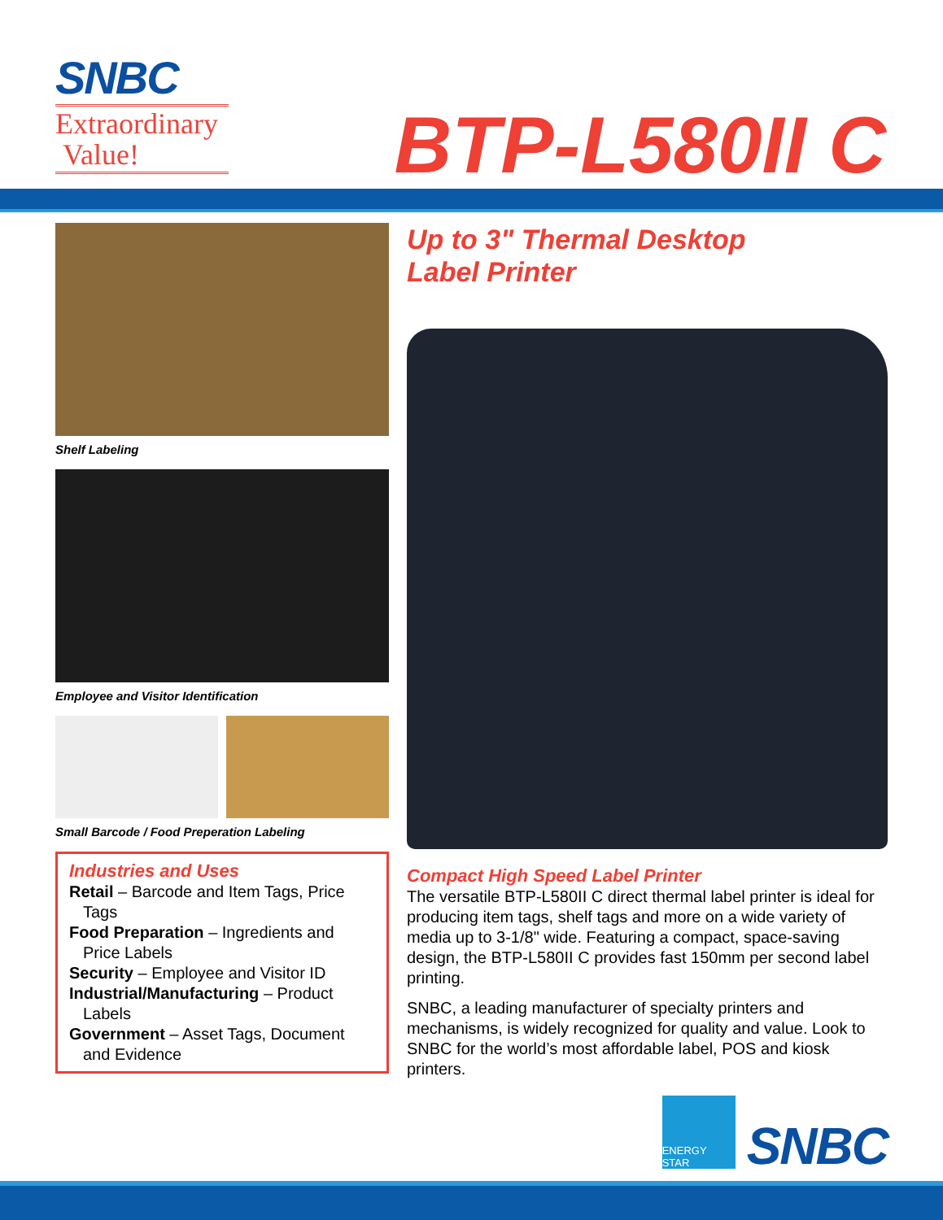SNBC
Extraordinary
Value!
BTP-L580II C
Shelf Labeling
Employee and Visitor Identification
Small Barcode / Food Preperation Labeling
Industries and Uses
Retail – Barcode and Item Tags, Price Tags
Food Preparation – Ingredients and Price Labels
Security – Employee and Visitor ID
Industrial/Manufacturing – Product Labels
Government – Asset Tags, Document and Evidence
Up to 3" Thermal Desktop
Label Printer
Compact High Speed Label Printer
The versatile BTP-L580II C direct thermal label printer is ideal for producing item tags, shelf tags and more on a wide variety of media up to 3-1/8" wide. Featuring a compact, space-saving design, the BTP-L580II C provides fast 150mm per second label printing.
SNBC, a leading manufacturer of specialty printers and mechanisms, is widely recognized for quality and value. Look to SNBC for the world’s most affordable label, POS and kiosk printers.
ENERGY STAR
SNBC